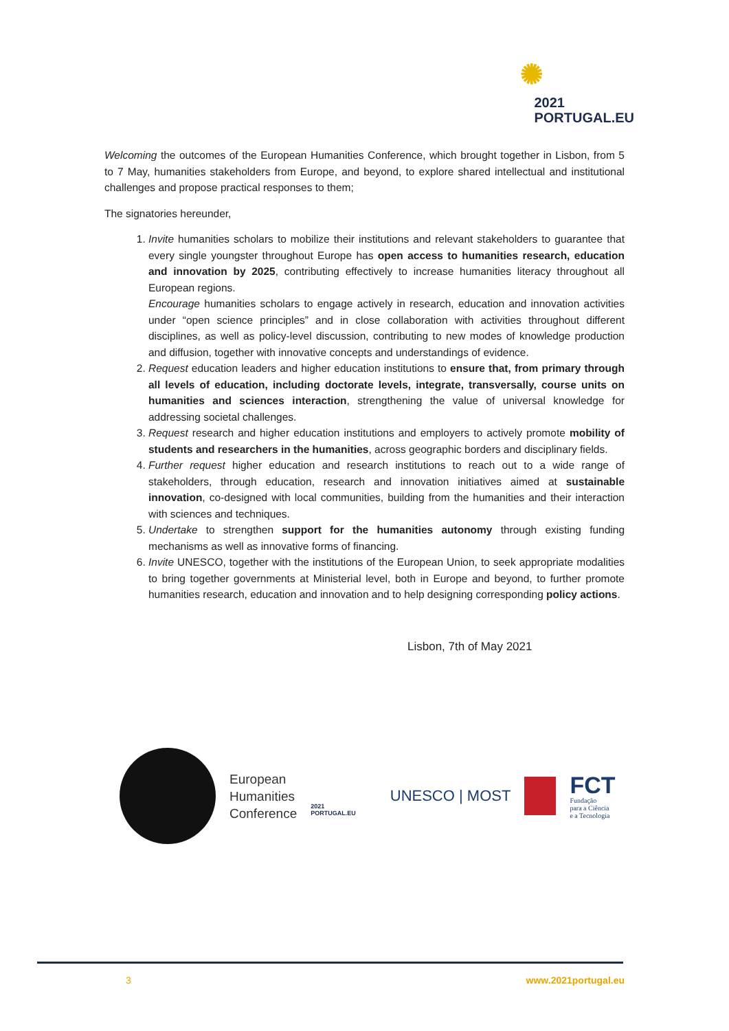✺
2021
PORTUGAL.EU
Welcoming the outcomes of the European Humanities Conference, which brought together in Lisbon, from 5 to 7 May, humanities stakeholders from Europe, and beyond, to explore shared intellectual and institutional challenges and propose practical responses to them;
The signatories hereunder,
1. Invite humanities scholars to mobilize their institutions and relevant stakeholders to guarantee that every single youngster throughout Europe has open access to humanities research, education and innovation by 2025, contributing effectively to increase humanities literacy throughout all European regions.
Encourage humanities scholars to engage actively in research, education and innovation activities under “open science principles” and in close collaboration with activities throughout different disciplines, as well as policy-level discussion, contributing to new modes of knowledge production and diffusion, together with innovative concepts and understandings of evidence.
2. Request education leaders and higher education institutions to ensure that, from primary through all levels of education, including doctorate levels, integrate, transversally, course units on humanities and sciences interaction, strengthening the value of universal knowledge for addressing societal challenges.
3. Request research and higher education institutions and employers to actively promote mobility of students and researchers in the humanities, across geographic borders and disciplinary fields.
4. Further request higher education and research institutions to reach out to a wide range of stakeholders, through education, research and innovation initiatives aimed at sustainable innovation, co-designed with local communities, building from the humanities and their interaction with sciences and techniques.
5. Undertake to strengthen support for the humanities autonomy through existing funding mechanisms as well as innovative forms of financing.
6. Invite UNESCO, together with the institutions of the European Union, to seek appropriate modalities to bring together governments at Ministerial level, both in Europe and beyond, to further promote humanities research, education and innovation and to help designing corresponding policy actions.
Lisbon, 7th of May 2021
European
Humanities
Conference
2021
PORTUGAL.EU
UNESCO | MOST
FCT
Fundação
para a Ciência
e a Tecnologia
3 www.2021portugal.eu